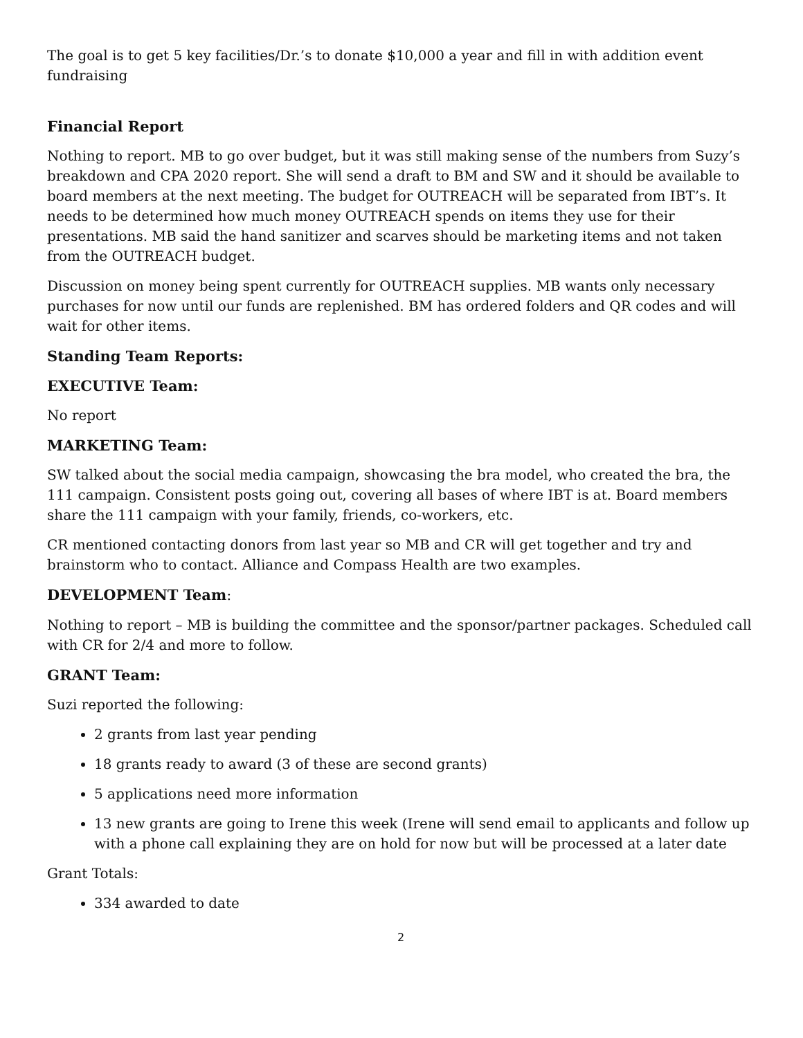The goal is to get 5 key facilities/Dr.’s to donate $10,000 a year and fill in with addition event fundraising
Financial Report
Nothing to report. MB to go over budget, but it was still making sense of the numbers from Suzy’s breakdown and CPA 2020 report. She will send a draft to BM and SW and it should be available to board members at the next meeting. The budget for OUTREACH will be separated from IBT’s. It needs to be determined how much money OUTREACH spends on items they use for their presentations. MB said the hand sanitizer and scarves should be marketing items and not taken from the OUTREACH budget.
Discussion on money being spent currently for OUTREACH supplies. MB wants only necessary purchases for now until our funds are replenished. BM has ordered folders and QR codes and will wait for other items.
Standing Team Reports:
EXECUTIVE Team:
No report
MARKETING Team:
SW talked about the social media campaign, showcasing the bra model, who created the bra, the 111 campaign. Consistent posts going out, covering all bases of where IBT is at. Board members share the 111 campaign with your family, friends, co-workers, etc.
CR mentioned contacting donors from last year so MB and CR will get together and try and brainstorm who to contact. Alliance and Compass Health are two examples.
DEVELOPMENT Team:
Nothing to report – MB is building the committee and the sponsor/partner packages. Scheduled call with CR for 2/4 and more to follow.
GRANT Team:
Suzi reported the following:
2 grants from last year pending
18 grants ready to award (3 of these are second grants)
5 applications need more information
13 new grants are going to Irene this week (Irene will send email to applicants and follow up with a phone call explaining they are on hold for now but will be processed at a later date
Grant Totals:
334 awarded to date
2